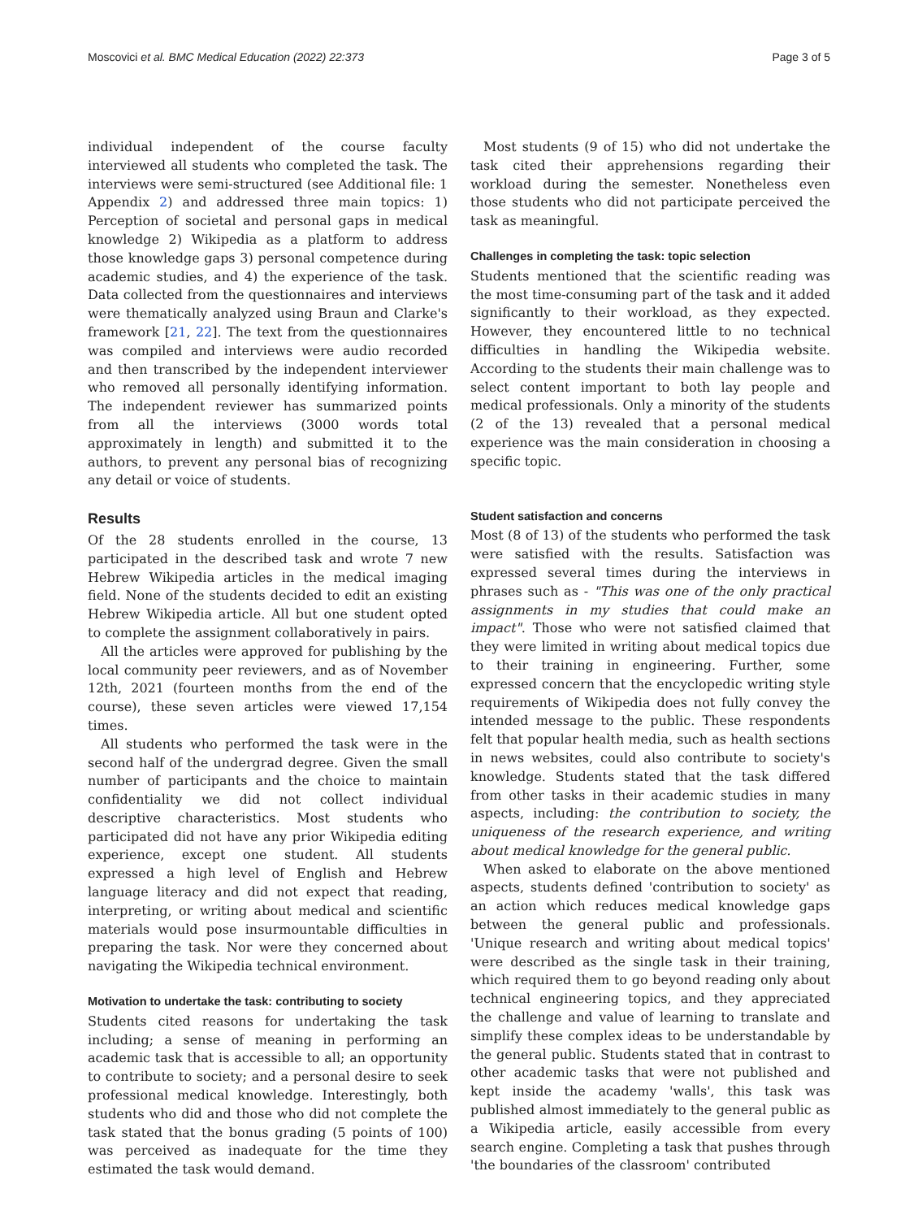Moscovici et al. BMC Medical Education (2022) 22:373 Page 3 of 5
individual independent of the course faculty interviewed all students who completed the task. The interviews were semi-structured (see Additional file: 1 Appendix 2) and addressed three main topics: 1) Perception of societal and personal gaps in medical knowledge 2) Wikipedia as a platform to address those knowledge gaps 3) personal competence during academic studies, and 4) the experience of the task. Data collected from the questionnaires and interviews were thematically analyzed using Braun and Clarke's framework [21, 22]. The text from the questionnaires was compiled and interviews were audio recorded and then transcribed by the independent interviewer who removed all personally identifying information. The independent reviewer has summarized points from all the interviews (3000 words total approximately in length) and submitted it to the authors, to prevent any personal bias of recognizing any detail or voice of students.
Results
Of the 28 students enrolled in the course, 13 participated in the described task and wrote 7 new Hebrew Wikipedia articles in the medical imaging field. None of the students decided to edit an existing Hebrew Wikipedia article. All but one student opted to complete the assignment collaboratively in pairs.
All the articles were approved for publishing by the local community peer reviewers, and as of November 12th, 2021 (fourteen months from the end of the course), these seven articles were viewed 17,154 times.
All students who performed the task were in the second half of the undergrad degree. Given the small number of participants and the choice to maintain confidentiality we did not collect individual descriptive characteristics. Most students who participated did not have any prior Wikipedia editing experience, except one student. All students expressed a high level of English and Hebrew language literacy and did not expect that reading, interpreting, or writing about medical and scientific materials would pose insurmountable difficulties in preparing the task. Nor were they concerned about navigating the Wikipedia technical environment.
Motivation to undertake the task: contributing to society
Students cited reasons for undertaking the task including; a sense of meaning in performing an academic task that is accessible to all; an opportunity to contribute to society; and a personal desire to seek professional medical knowledge. Interestingly, both students who did and those who did not complete the task stated that the bonus grading (5 points of 100) was perceived as inadequate for the time they estimated the task would demand.
Most students (9 of 15) who did not undertake the task cited their apprehensions regarding their workload during the semester. Nonetheless even those students who did not participate perceived the task as meaningful.
Challenges in completing the task: topic selection
Students mentioned that the scientific reading was the most time-consuming part of the task and it added significantly to their workload, as they expected. However, they encountered little to no technical difficulties in handling the Wikipedia website. According to the students their main challenge was to select content important to both lay people and medical professionals. Only a minority of the students (2 of the 13) revealed that a personal medical experience was the main consideration in choosing a specific topic.
Student satisfaction and concerns
Most (8 of 13) of the students who performed the task were satisfied with the results. Satisfaction was expressed several times during the interviews in phrases such as - "This was one of the only practical assignments in my studies that could make an impact". Those who were not satisfied claimed that they were limited in writing about medical topics due to their training in engineering. Further, some expressed concern that the encyclopedic writing style requirements of Wikipedia does not fully convey the intended message to the public. These respondents felt that popular health media, such as health sections in news websites, could also contribute to society's knowledge. Students stated that the task differed from other tasks in their academic studies in many aspects, including: the contribution to society, the uniqueness of the research experience, and writing about medical knowledge for the general public.
When asked to elaborate on the above mentioned aspects, students defined 'contribution to society' as an action which reduces medical knowledge gaps between the general public and professionals. 'Unique research and writing about medical topics' were described as the single task in their training, which required them to go beyond reading only about technical engineering topics, and they appreciated the challenge and value of learning to translate and simplify these complex ideas to be understandable by the general public. Students stated that in contrast to other academic tasks that were not published and kept inside the academy 'walls', this task was published almost immediately to the general public as a Wikipedia article, easily accessible from every search engine. Completing a task that pushes through 'the boundaries of the classroom' contributed